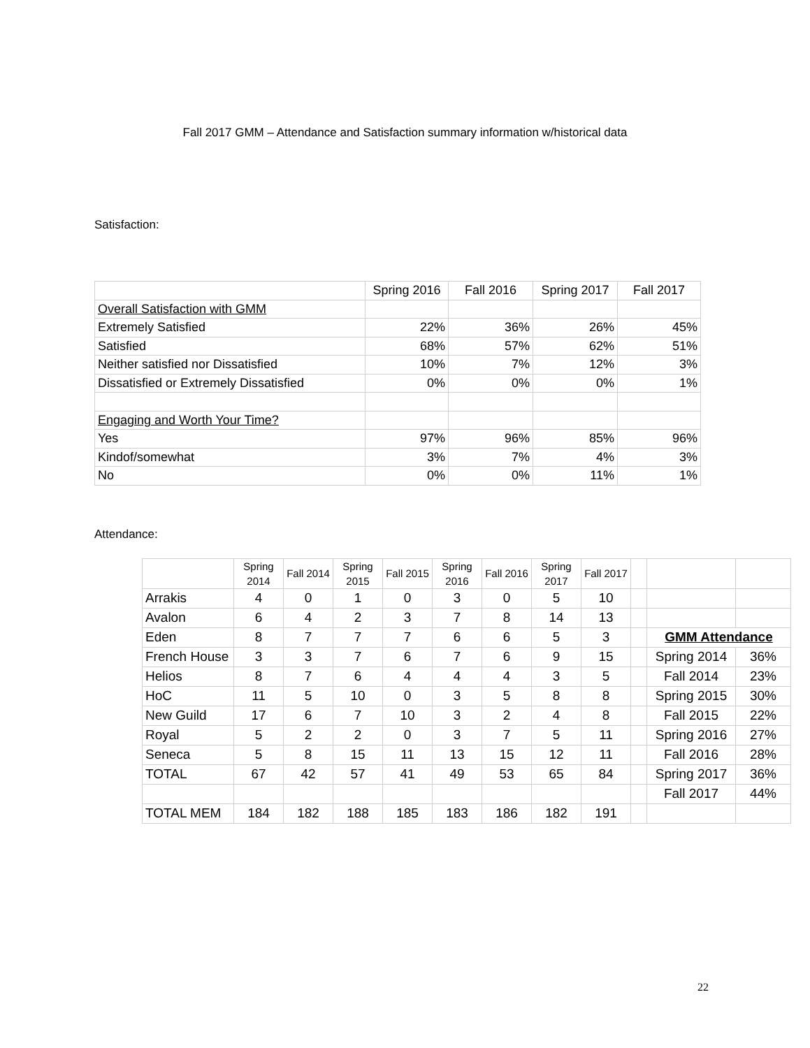Fall 2017 GMM – Attendance and Satisfaction summary information w/historical data
Satisfaction:
| | Spring 2016 | Fall 2016 | Spring 2017 | Fall 2017 |
| --- | --- | --- | --- | --- |
| Overall Satisfaction with GMM | | | | |
| Extremely Satisfied | 22% | 36% | 26% | 45% |
| Satisfied | 68% | 57% | 62% | 51% |
| Neither satisfied nor Dissatisfied | 10% | 7% | 12% | 3% |
| Dissatisfied or Extremely Dissatisfied | 0% | 0% | 0% | 1% |
| Engaging and Worth Your Time? | | | | |
| Yes | 97% | 96% | 85% | 96% |
| Kindof/somewhat | 3% | 7% | 4% | 3% |
| No | 0% | 0% | 11% | 1% |
Attendance:
| | Spring 2014 | Fall 2014 | Spring 2015 | Fall 2015 | Spring 2016 | Fall 2016 | Spring 2017 | Fall 2017 | | | |
| --- | --- | --- | --- | --- | --- | --- | --- | --- | --- | --- | --- |
| Arrakis | 4 | 0 | 1 | 0 | 3 | 0 | 5 | 10 | | | |
| Avalon | 6 | 4 | 2 | 3 | 7 | 8 | 14 | 13 | | | |
| Eden | 8 | 7 | 7 | 7 | 6 | 6 | 5 | 3 | | GMM Attendance | |
| French House | 3 | 3 | 7 | 6 | 7 | 6 | 9 | 15 | | Spring 2014 | 36% |
| Helios | 8 | 7 | 6 | 4 | 4 | 4 | 3 | 5 | | Fall 2014 | 23% |
| HoC | 11 | 5 | 10 | 0 | 3 | 5 | 8 | 8 | | Spring 2015 | 30% |
| New Guild | 17 | 6 | 7 | 10 | 3 | 2 | 4 | 8 | | Fall 2015 | 22% |
| Royal | 5 | 2 | 2 | 0 | 3 | 7 | 5 | 11 | | Spring 2016 | 27% |
| Seneca | 5 | 8 | 15 | 11 | 13 | 15 | 12 | 11 | | Fall 2016 | 28% |
| TOTAL | 67 | 42 | 57 | 41 | 49 | 53 | 65 | 84 | | Spring 2017 | 36% |
| | | | | | | | | | | Fall 2017 | 44% |
| TOTAL MEM | 184 | 182 | 188 | 185 | 183 | 186 | 182 | 191 | | | |
22